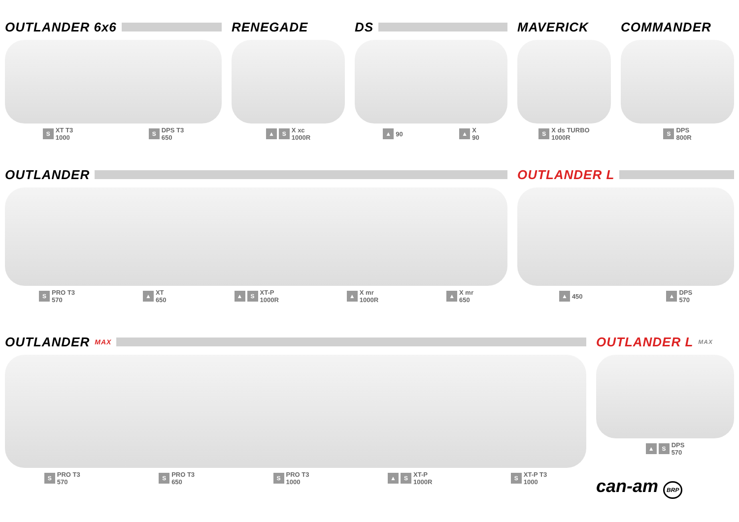OUTLANDER 6x6
S XT T3
1000
S DPS T3
650
RENEGADE
▲ S X xc
1000R
DS
▲ 90
▲ X
90
MAVERICK
S X ds TURBO
1000R
COMMANDER
S DPS
800R
OUTLANDER
S PRO T3
570
▲ XT
650
▲ S XT-P
1000R
▲ X mr
1000R
▲ X mr
650
OUTLANDER L
▲ 450
▲ DPS
570
OUTLANDER MAX
S PRO T3
570
S PRO T3
650
S PRO T3
1000
▲ S XT-P
1000R
S XT-P T3
1000
OUTLANDER L MAX
▲ S DPS
570
can-am BRP